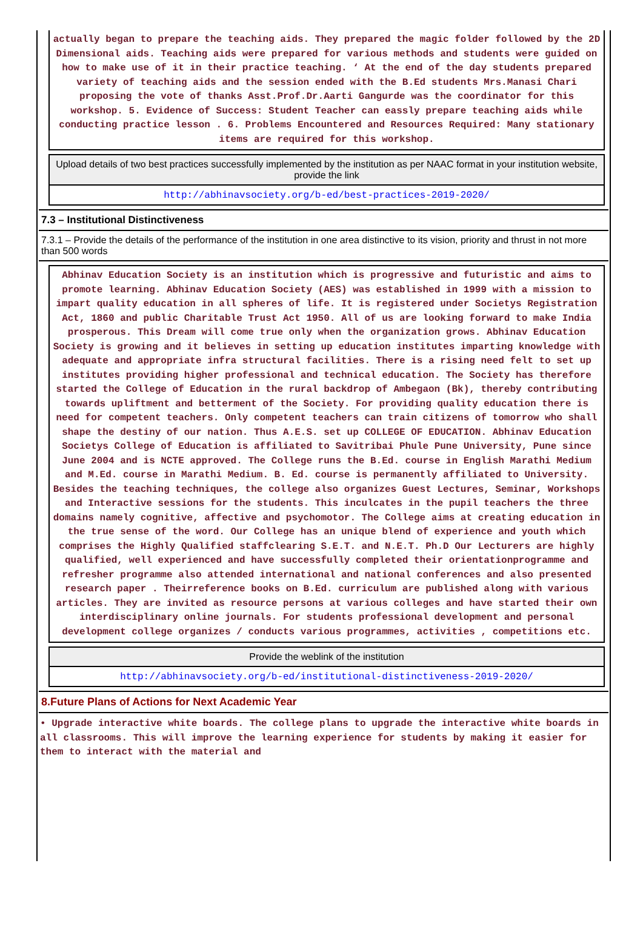actually began to prepare the teaching aids. They prepared the magic folder followed by the 2D Dimensional aids. Teaching aids were prepared for various methods and students were guided on how to make use of it in their practice teaching. ‘ At the end of the day students prepared variety of teaching aids and the session ended with the B.Ed students Mrs.Manasi Chari proposing the vote of thanks Asst.Prof.Dr.Aarti Gangurde was the coordinator for this workshop. 5. Evidence of Success: Student Teacher can eassly prepare teaching aids while conducting practice lesson . 6. Problems Encountered and Resources Required: Many stationary items are required for this workshop.
Upload details of two best practices successfully implemented by the institution as per NAAC format in your institution website, provide the link
http://abhinavsociety.org/b-ed/best-practices-2019-2020/
7.3 – Institutional Distinctiveness
7.3.1 – Provide the details of the performance of the institution in one area distinctive to its vision, priority and thrust in not more than 500 words
Abhinav Education Society is an institution which is progressive and futuristic and aims to promote learning. Abhinav Education Society (AES) was established in 1999 with a mission to impart quality education in all spheres of life. It is registered under Societys Registration Act, 1860 and public Charitable Trust Act 1950. All of us are looking forward to make India prosperous. This Dream will come true only when the organization grows. Abhinav Education Society is growing and it believes in setting up education institutes imparting knowledge with adequate and appropriate infra structural facilities. There is a rising need felt to set up institutes providing higher professional and technical education. The Society has therefore started the College of Education in the rural backdrop of Ambegaon (Bk), thereby contributing towards upliftment and betterment of the Society. For providing quality education there is need for competent teachers. Only competent teachers can train citizens of tomorrow who shall shape the destiny of our nation. Thus A.E.S. set up COLLEGE OF EDUCATION. Abhinav Education Societys College of Education is affiliated to Savitribai Phule Pune University, Pune since June 2004 and is NCTE approved. The College runs the B.Ed. course in English Marathi Medium and M.Ed. course in Marathi Medium. B. Ed. course is permanently affiliated to University. Besides the teaching techniques, the college also organizes Guest Lectures, Seminar, Workshops and Interactive sessions for the students. This inculcates in the pupil teachers the three domains namely cognitive, affective and psychomotor. The College aims at creating education in the true sense of the word. Our College has an unique blend of experience and youth which comprises the Highly Qualified staffclearing S.E.T. and N.E.T. Ph.D Our Lecturers are highly qualified, well experienced and have successfully completed their orientationprogramme and refresher programme also attended international and national conferences and also presented research paper . Theirreference books on B.Ed. curriculum are published along with various articles. They are invited as resource persons at various colleges and have started their own interdisciplinary online journals. For students professional development and personal development college organizes / conducts various programmes, activities , competitions etc.
Provide the weblink of the institution
http://abhinavsociety.org/b-ed/institutional-distinctiveness-2019-2020/
8.Future Plans of Actions for Next Academic Year
• Upgrade interactive white boards. The college plans to upgrade the interactive white boards in all classrooms. This will improve the learning experience for students by making it easier for them to interact with the material and